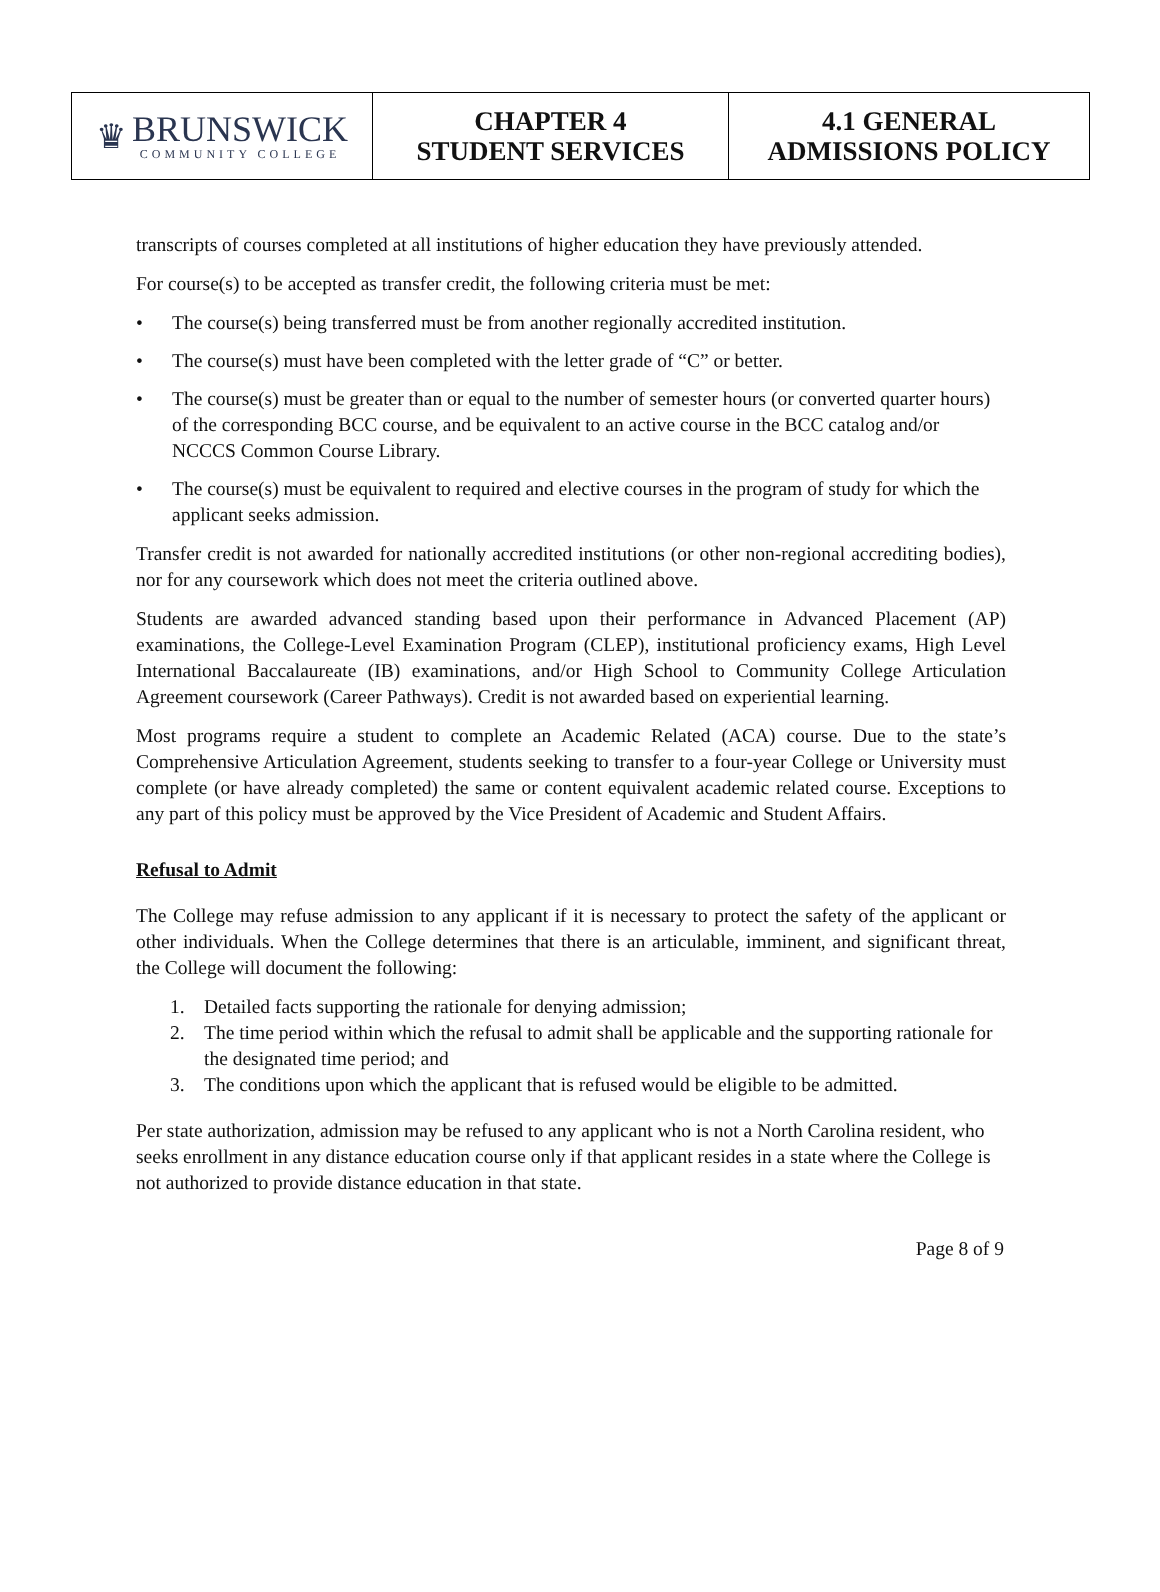♛
BRUNSWICK
COMMUNITY COLLEGE
CHAPTER 4
STUDENT SERVICES
4.1 GENERAL
ADMISSIONS POLICY
transcripts of courses completed at all institutions of higher education they have previously attended.
For course(s) to be accepted as transfer credit, the following criteria must be met:
• The course(s) being transferred must be from another regionally accredited institution.
• The course(s) must have been completed with the letter grade of “C” or better.
• The course(s) must be greater than or equal to the number of semester hours (or converted quarter hours) of the corresponding BCC course, and be equivalent to an active course in the BCC catalog and/or NCCCS Common Course Library.
• The course(s) must be equivalent to required and elective courses in the program of study for which the applicant seeks admission.
Transfer credit is not awarded for nationally accredited institutions (or other non-regional accrediting bodies), nor for any coursework which does not meet the criteria outlined above.
Students are awarded advanced standing based upon their performance in Advanced Placement (AP) examinations, the College-Level Examination Program (CLEP), institutional proficiency exams, High Level International Baccalaureate (IB) examinations, and/or High School to Community College Articulation Agreement coursework (Career Pathways). Credit is not awarded based on experiential learning.
Most programs require a student to complete an Academic Related (ACA) course. Due to the state’s Comprehensive Articulation Agreement, students seeking to transfer to a four-year College or University must complete (or have already completed) the same or content equivalent academic related course. Exceptions to any part of this policy must be approved by the Vice President of Academic and Student Affairs.
Refusal to Admit
The College may refuse admission to any applicant if it is necessary to protect the safety of the applicant or other individuals. When the College determines that there is an articulable, imminent, and significant threat, the College will document the following:
1. Detailed facts supporting the rationale for denying admission;
2. The time period within which the refusal to admit shall be applicable and the supporting rationale for the designated time period; and
3. The conditions upon which the applicant that is refused would be eligible to be admitted.
Per state authorization, admission may be refused to any applicant who is not a North Carolina resident, who seeks enrollment in any distance education course only if that applicant resides in a state where the College is not authorized to provide distance education in that state.
Page 8 of 9